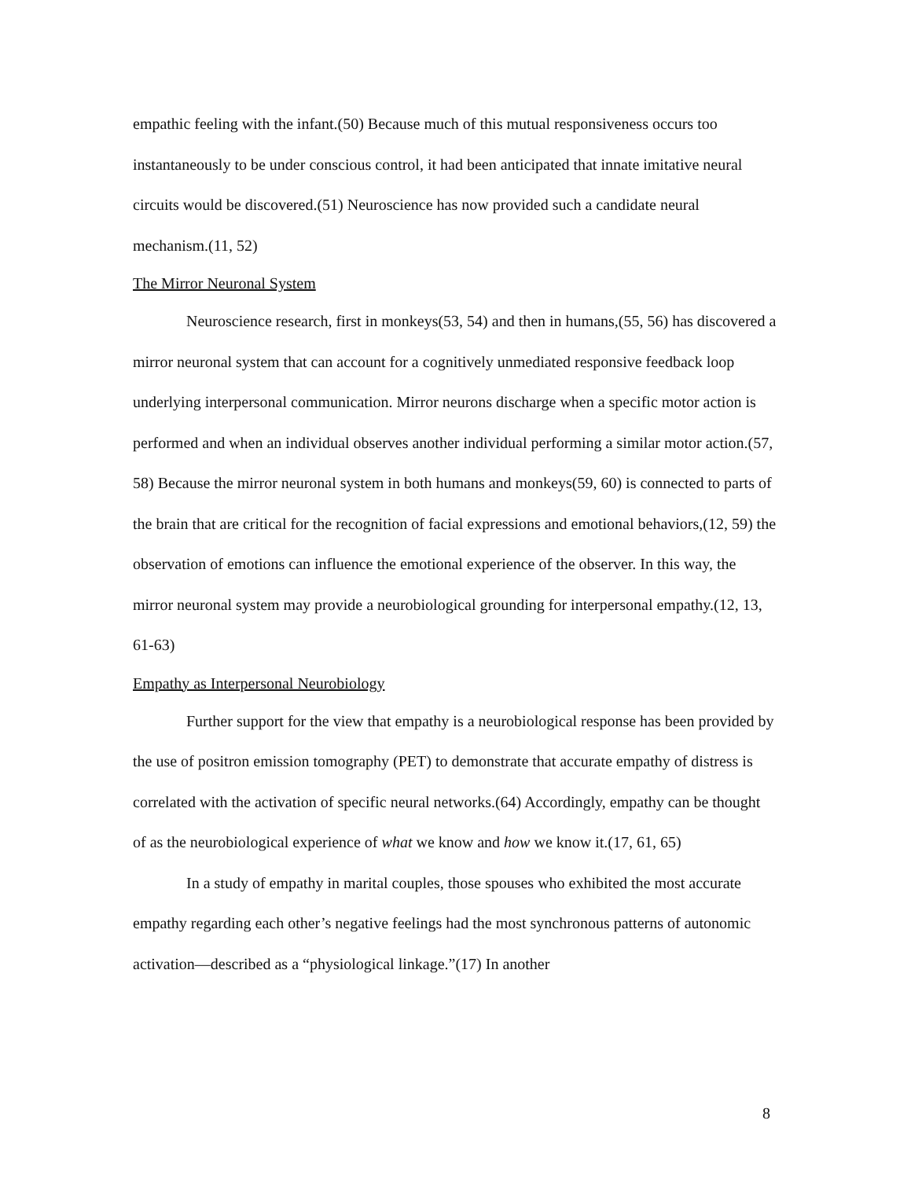empathic feeling with the infant.(50) Because much of this mutual responsiveness occurs too instantaneously to be under conscious control, it had been anticipated that innate imitative neural circuits would be discovered.(51) Neuroscience has now provided such a candidate neural mechanism.(11, 52)
The Mirror Neuronal System
Neuroscience research, first in monkeys(53, 54) and then in humans,(55, 56) has discovered a mirror neuronal system that can account for a cognitively unmediated responsive feedback loop underlying interpersonal communication. Mirror neurons discharge when a specific motor action is performed and when an individual observes another individual performing a similar motor action.(57, 58) Because the mirror neuronal system in both humans and monkeys(59, 60) is connected to parts of the brain that are critical for the recognition of facial expressions and emotional behaviors,(12, 59) the observation of emotions can influence the emotional experience of the observer. In this way, the mirror neuronal system may provide a neurobiological grounding for interpersonal empathy.(12, 13, 61-63)
Empathy as Interpersonal Neurobiology
Further support for the view that empathy is a neurobiological response has been provided by the use of positron emission tomography (PET) to demonstrate that accurate empathy of distress is correlated with the activation of specific neural networks.(64) Accordingly, empathy can be thought of as the neurobiological experience of what we know and how we know it.(17, 61, 65)
In a study of empathy in marital couples, those spouses who exhibited the most accurate empathy regarding each other’s negative feelings had the most synchronous patterns of autonomic activation—described as a “physiological linkage.”(17) In another
8